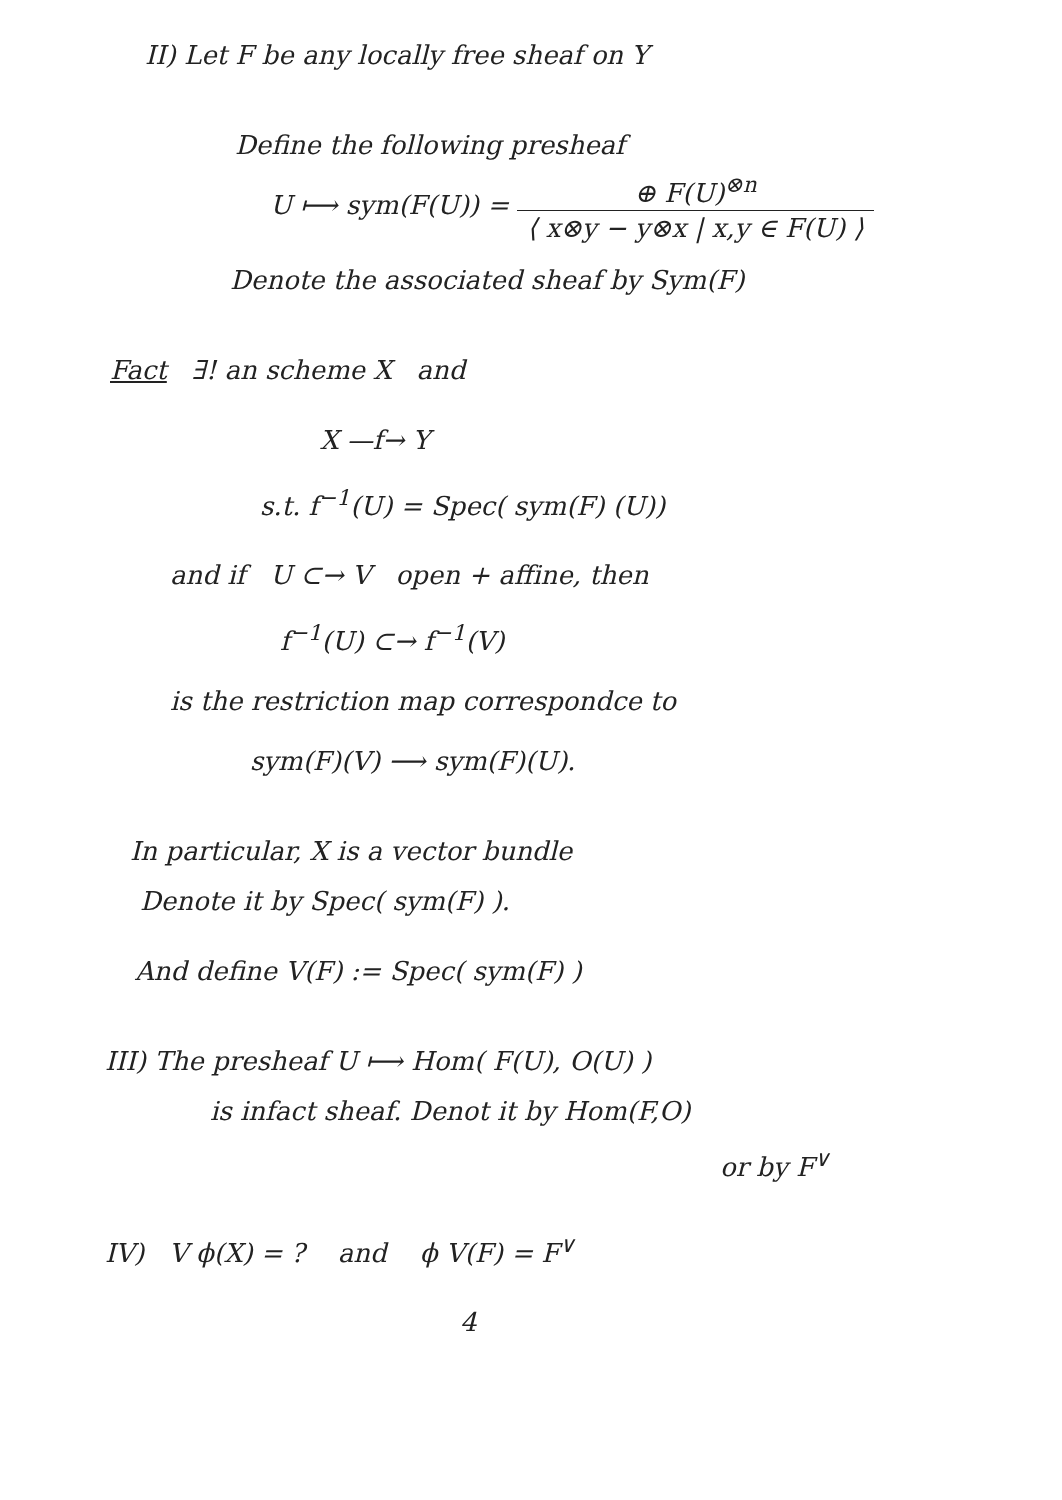II) Let F be any locally free sheaf on Y
Define the following presheaf
U ⟼ sym(F(U)) = ⊕ F(U)<sup>⊗n</sup> ⟨ x⊗y − y⊗x | x,y ∈ F(U) ⟩
Denote the associated sheaf by Sym(F)
Fact ∃! an scheme X and
X —f→ Y
s.t. f<sup>−1</sup>(U) = Spec( sym(F) (U))
and if U ⊂→ V open + affine, then
f<sup>−1</sup>(U) ⊂→ f<sup>−1</sup>(V)
is the restriction map correspondce to
sym(F)(V) ⟶ sym(F)(U).
In particular, X is a vector bundle
Denote it by Spec( sym(F) ).
And define V(F) := Spec( sym(F) )
III) The presheaf U ⟼ Hom( F(U), O(U) )
is infact sheaf. Denot it by Hom(F,O)
or by F<sup>∨</sup>
IV) V ϕ(X) = ? and ϕ V(F) = F<sup>∨</sup>
4